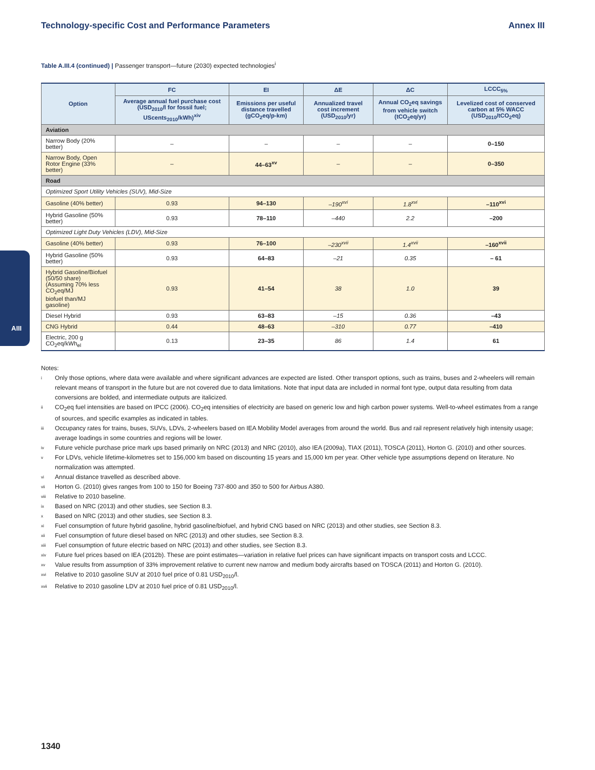AIII
Technology-specific Cost and Performance Parameters Annex III
Table A.III.4 (continued) | Passenger transport—future (2030) expected technologies<sup>i</sup>
| Option | FC | EI | ΔE | ΔC | LCCC<sub>5%</sub> |
| --- | --- | --- | --- | --- | --- |
| | Average annual fuel purchase cost (USD<sub>2010</sub>/l for fossil fuel; UScents<sub>2010</sub>/kWh)<sup>xiv</sup> | Emissions per useful distance travelled (gCO<sub>2</sub>eq/p-km) | Annualized travel cost increment (USD<sub>2010</sub>/yr) | Annual CO<sub>2</sub>eq savings from vehicle switch (tCO<sub>2</sub>eq/yr) | Levelized cost of conserved carbon at 5% WACC (USD<sub>2010</sub>/tCO<sub>2</sub>eq) |
| Aviation | | | | | |
| Narrow Body (20% better) | – | – | – | – | 0–150 |
| Narrow Body, Open Rotor Engine (33% better) | – | 44–63<sup>xv</sup> | – | – | 0–350 |
| Road | | | | | |
| Optimized Sport Utility Vehicles (SUV), Mid-Size | | | | | |
| Gasoline (40% better) | 0.93 | 94–130 | –190<sup>xvi</sup> | 1.8<sup>xvi</sup> | –110<sup>xvi</sup> |
| Hybrid Gasoline (50% better) | 0.93 | 78–110 | –440 | 2.2 | –200 |
| Optimized Light Duty Vehicles (LDV), Mid-Size | | | | | |
| Gasoline (40% better) | 0.93 | 76–100 | –230<sup>xvii</sup> | 1.4<sup>xvii</sup> | –160<sup>xvii</sup> |
| Hybrid Gasoline (50% better) | 0.93 | 64–83 | –21 | 0.35 | – 61 |
| Hybrid Gasoline/Biofuel (50/50 share) (Assuming 70% less CO<sub>2</sub>eq/MJ biofuel than/MJ gasoline) | 0.93 | 41–54 | 38 | 1.0 | 39 |
| Diesel Hybrid | 0.93 | 63–83 | –15 | 0.36 | –43 |
| CNG Hybrid | 0.44 | 48–63 | –310 | 0.77 | –410 |
| Electric, 200 g CO<sub>2</sub>eq/kWh<sub>el</sub> | 0.13 | 23–35 | 86 | 1.4 | 61 |
Notes:
i Only those options, where data were available and where significant advances are expected are listed. Other transport options, such as trains, buses and 2-wheelers will remain relevant means of transport in the future but are not covered due to data limitations. Note that input data are included in normal font type, output data resulting from data conversions are bolded, and intermediate outputs are italicized.
ii CO<sub>2</sub>eq fuel intensities are based on IPCC (2006). CO<sub>2</sub>eq intensities of electricity are based on generic low and high carbon power systems. Well-to-wheel estimates from a range of sources, and specific examples as indicated in tables.
iii Occupancy rates for trains, buses, SUVs, LDVs, 2-wheelers based on IEA Mobility Model averages from around the world. Bus and rail represent relatively high intensity usage; average loadings in some countries and regions will be lower.
iv Future vehicle purchase price mark ups based primarily on NRC (2013) and NRC (2010), also IEA (2009a), TIAX (2011), TOSCA (2011), Horton G. (2010) and other sources.
v For LDVs, vehicle lifetime-kilometres set to 156,000 km based on discounting 15 years and 15,000 km per year. Other vehicle type assumptions depend on literature. No normalization was attempted.
vi Annual distance travelled as described above.
vii Horton G. (2010) gives ranges from 100 to 150 for Boeing 737-800 and 350 to 500 for Airbus A380.
viii Relative to 2010 baseline.
ix Based on NRC (2013) and other studies, see Section 8.3.
x Based on NRC (2013) and other studies, see Section 8.3.
xi Fuel consumption of future hybrid gasoline, hybrid gasoline/biofuel, and hybrid CNG based on NRC (2013) and other studies, see Section 8.3.
xii Fuel consumption of future diesel based on NRC (2013) and other studies, see Section 8.3.
xiii Fuel consumption of future electric based on NRC (2013) and other studies, see Section 8.3.
xiv Future fuel prices based on IEA (2012b). These are point estimates—variation in relative fuel prices can have significant impacts on transport costs and LCCC.
xv Value results from assumption of 33% improvement relative to current new narrow and medium body aircrafts based on TOSCA (2011) and Horton G. (2010).
xvi Relative to 2010 gasoline SUV at 2010 fuel price of 0.81 USD<sub>2010</sub>/l.
xvii Relative to 2010 gasoline LDV at 2010 fuel price of 0.81 USD<sub>2010</sub>/l.
1340